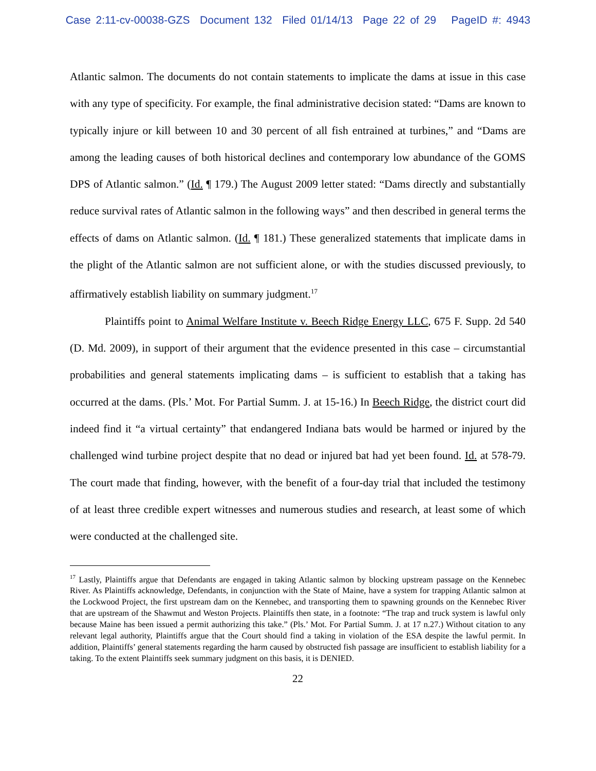Case 2:11-cv-00038-GZS Document 132 Filed 01/14/13 Page 22 of 29 PageID #: 4943
Atlantic salmon. The documents do not contain statements to implicate the dams at issue in this case with any type of specificity. For example, the final administrative decision stated: “Dams are known to typically injure or kill between 10 and 30 percent of all fish entrained at turbines,” and “Dams are among the leading causes of both historical declines and contemporary low abundance of the GOMS DPS of Atlantic salmon.” (Id. ¶ 179.) The August 2009 letter stated: “Dams directly and substantially reduce survival rates of Atlantic salmon in the following ways” and then described in general terms the effects of dams on Atlantic salmon. (Id. ¶ 181.) These generalized statements that implicate dams in the plight of the Atlantic salmon are not sufficient alone, or with the studies discussed previously, to affirmatively establish liability on summary judgment.<sup>17</sup>
Plaintiffs point to Animal Welfare Institute v. Beech Ridge Energy LLC, 675 F. Supp. 2d 540 (D. Md. 2009), in support of their argument that the evidence presented in this case – circumstantial probabilities and general statements implicating dams – is sufficient to establish that a taking has occurred at the dams. (Pls.’ Mot. For Partial Summ. J. at 15-16.) In Beech Ridge, the district court did indeed find it “a virtual certainty” that endangered Indiana bats would be harmed or injured by the challenged wind turbine project despite that no dead or injured bat had yet been found. Id. at 578-79. The court made that finding, however, with the benefit of a four-day trial that included the testimony of at least three credible expert witnesses and numerous studies and research, at least some of which were conducted at the challenged site.
<sup>17</sup> Lastly, Plaintiffs argue that Defendants are engaged in taking Atlantic salmon by blocking upstream passage on the Kennebec River. As Plaintiffs acknowledge, Defendants, in conjunction with the State of Maine, have a system for trapping Atlantic salmon at the Lockwood Project, the first upstream dam on the Kennebec, and transporting them to spawning grounds on the Kennebec River that are upstream of the Shawmut and Weston Projects. Plaintiffs then state, in a footnote: “The trap and truck system is lawful only because Maine has been issued a permit authorizing this take.” (Pls.’ Mot. For Partial Summ. J. at 17 n.27.) Without citation to any relevant legal authority, Plaintiffs argue that the Court should find a taking in violation of the ESA despite the lawful permit. In addition, Plaintiffs’ general statements regarding the harm caused by obstructed fish passage are insufficient to establish liability for a taking. To the extent Plaintiffs seek summary judgment on this basis, it is DENIED.
22